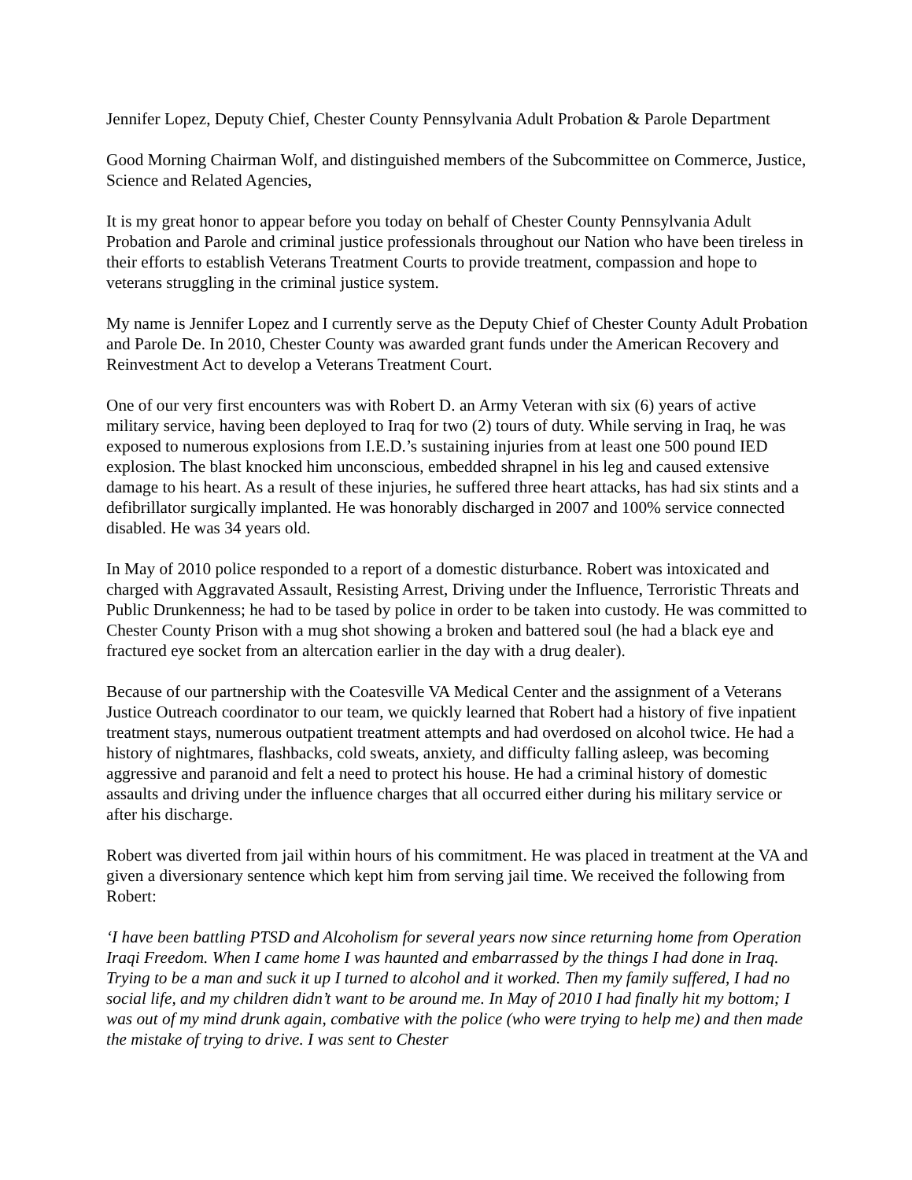Jennifer Lopez, Deputy Chief, Chester County Pennsylvania Adult Probation & Parole Department
Good Morning Chairman Wolf, and distinguished members of the Subcommittee on Commerce, Justice, Science and Related Agencies,
It is my great honor to appear before you today on behalf of Chester County Pennsylvania Adult Probation and Parole and criminal justice professionals throughout our Nation who have been tireless in their efforts to establish Veterans Treatment Courts to provide treatment, compassion and hope to veterans struggling in the criminal justice system.
My name is Jennifer Lopez and I currently serve as the Deputy Chief of Chester County Adult Probation and Parole De. In 2010, Chester County was awarded grant funds under the American Recovery and Reinvestment Act to develop a Veterans Treatment Court.
One of our very first encounters was with Robert D. an Army Veteran with six (6) years of active military service, having been deployed to Iraq for two (2) tours of duty. While serving in Iraq, he was exposed to numerous explosions from I.E.D.’s sustaining injuries from at least one 500 pound IED explosion. The blast knocked him unconscious, embedded shrapnel in his leg and caused extensive damage to his heart. As a result of these injuries, he suffered three heart attacks, has had six stints and a defibrillator surgically implanted. He was honorably discharged in 2007 and 100% service connected disabled. He was 34 years old.
In May of 2010 police responded to a report of a domestic disturbance. Robert was intoxicated and charged with Aggravated Assault, Resisting Arrest, Driving under the Influence, Terroristic Threats and Public Drunkenness; he had to be tased by police in order to be taken into custody. He was committed to Chester County Prison with a mug shot showing a broken and battered soul (he had a black eye and fractured eye socket from an altercation earlier in the day with a drug dealer).
Because of our partnership with the Coatesville VA Medical Center and the assignment of a Veterans Justice Outreach coordinator to our team, we quickly learned that Robert had a history of five inpatient treatment stays, numerous outpatient treatment attempts and had overdosed on alcohol twice. He had a history of nightmares, flashbacks, cold sweats, anxiety, and difficulty falling asleep, was becoming aggressive and paranoid and felt a need to protect his house. He had a criminal history of domestic assaults and driving under the influence charges that all occurred either during his military service or after his discharge.
Robert was diverted from jail within hours of his commitment. He was placed in treatment at the VA and given a diversionary sentence which kept him from serving jail time. We received the following from Robert:
‘I have been battling PTSD and Alcoholism for several years now since returning home from Operation Iraqi Freedom. When I came home I was haunted and embarrassed by the things I had done in Iraq. Trying to be a man and suck it up I turned to alcohol and it worked. Then my family suffered, I had no social life, and my children didn’t want to be around me. In May of 2010 I had finally hit my bottom; I was out of my mind drunk again, combative with the police (who were trying to help me) and then made the mistake of trying to drive. I was sent to Chester